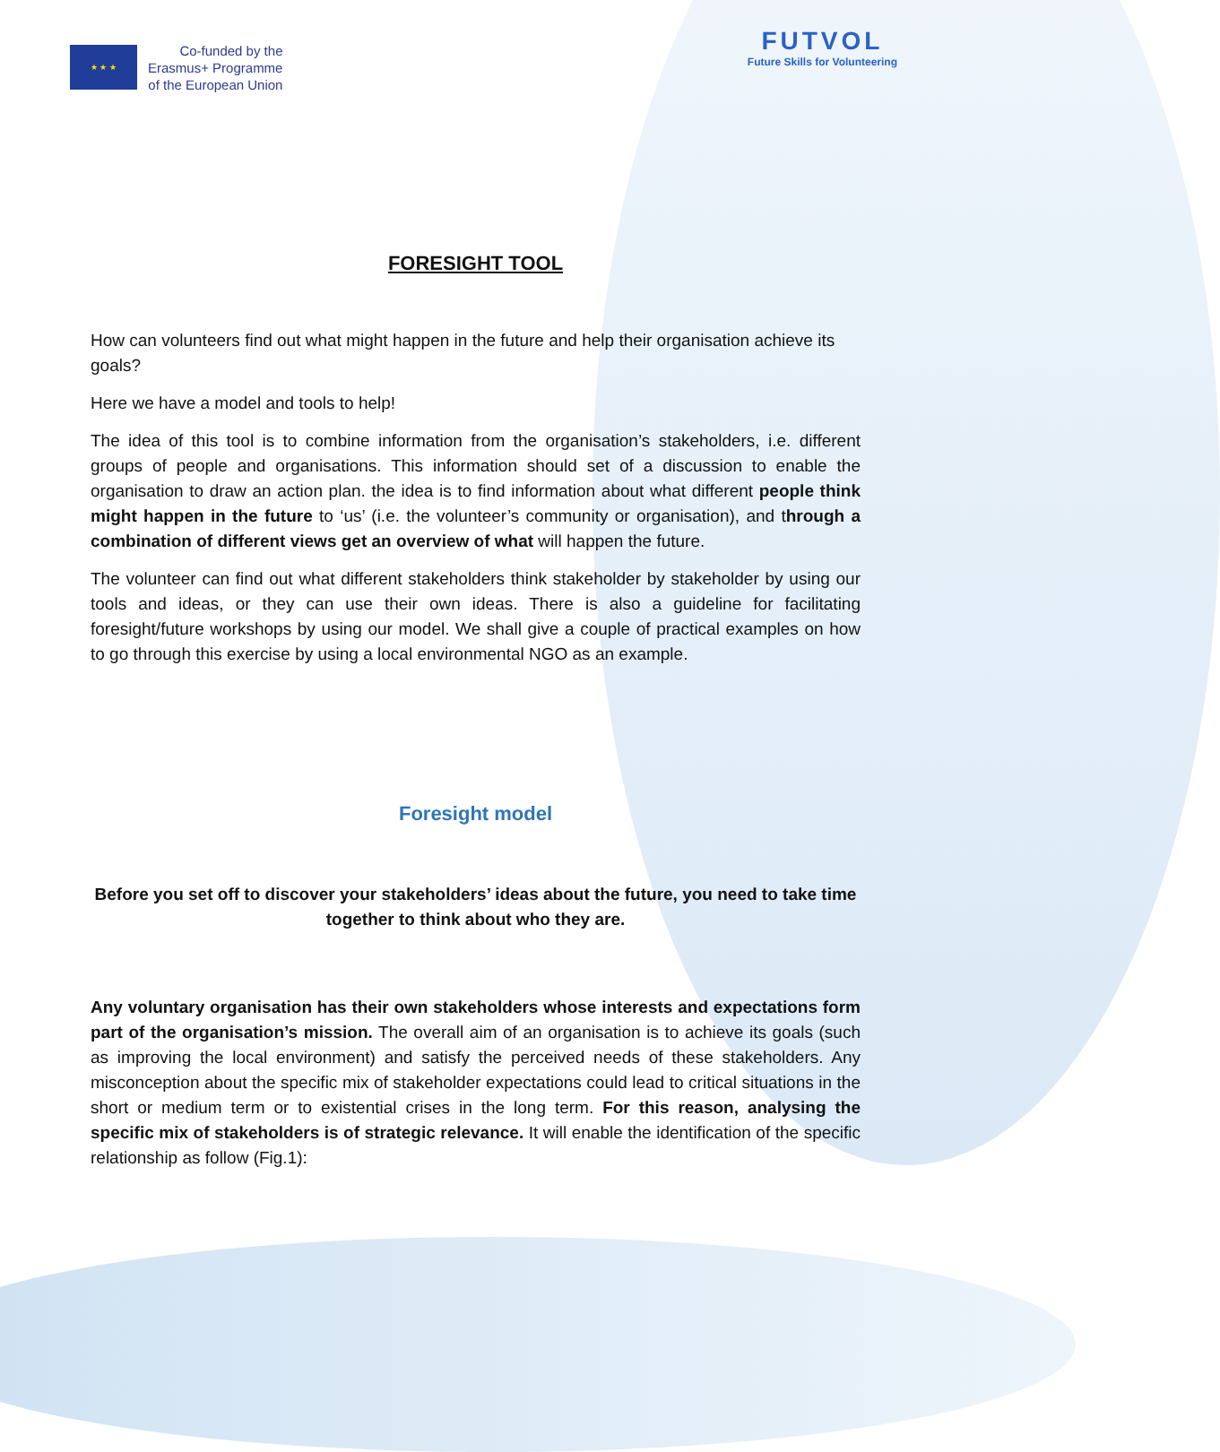★ ★ ★
Co-funded by the
Erasmus+ Programme
of the European Union
FUTVOL
Future Skills for Volunteering
FORESIGHT TOOL
How can volunteers find out what might happen in the future and help their organisation achieve its goals?
Here we have a model and tools to help!
The idea of this tool is to combine information from the organisation’s stakeholders, i.e. different groups of people and organisations. This information should set of a discussion to enable the organisation to draw an action plan. the idea is to find information about what different people think might happen in the future to ‘us’ (i.e. the volunteer’s community or organisation), and through a combination of different views get an overview of what will happen the future.
The volunteer can find out what different stakeholders think stakeholder by stakeholder by using our tools and ideas, or they can use their own ideas. There is also a guideline for facilitating foresight/future workshops by using our model. We shall give a couple of practical examples on how to go through this exercise by using a local environmental NGO as an example.
Foresight model
Before you set off to discover your stakeholders’ ideas about the future, you need to take time together to think about who they are.
Any voluntary organisation has their own stakeholders whose interests and expectations form part of the organisation’s mission. The overall aim of an organisation is to achieve its goals (such as improving the local environment) and satisfy the perceived needs of these stakeholders. Any misconception about the specific mix of stakeholder expectations could lead to critical situations in the short or medium term or to existential crises in the long term. For this reason, analysing the specific mix of stakeholders is of strategic relevance. It will enable the identification of the specific relationship as follow (Fig.1):